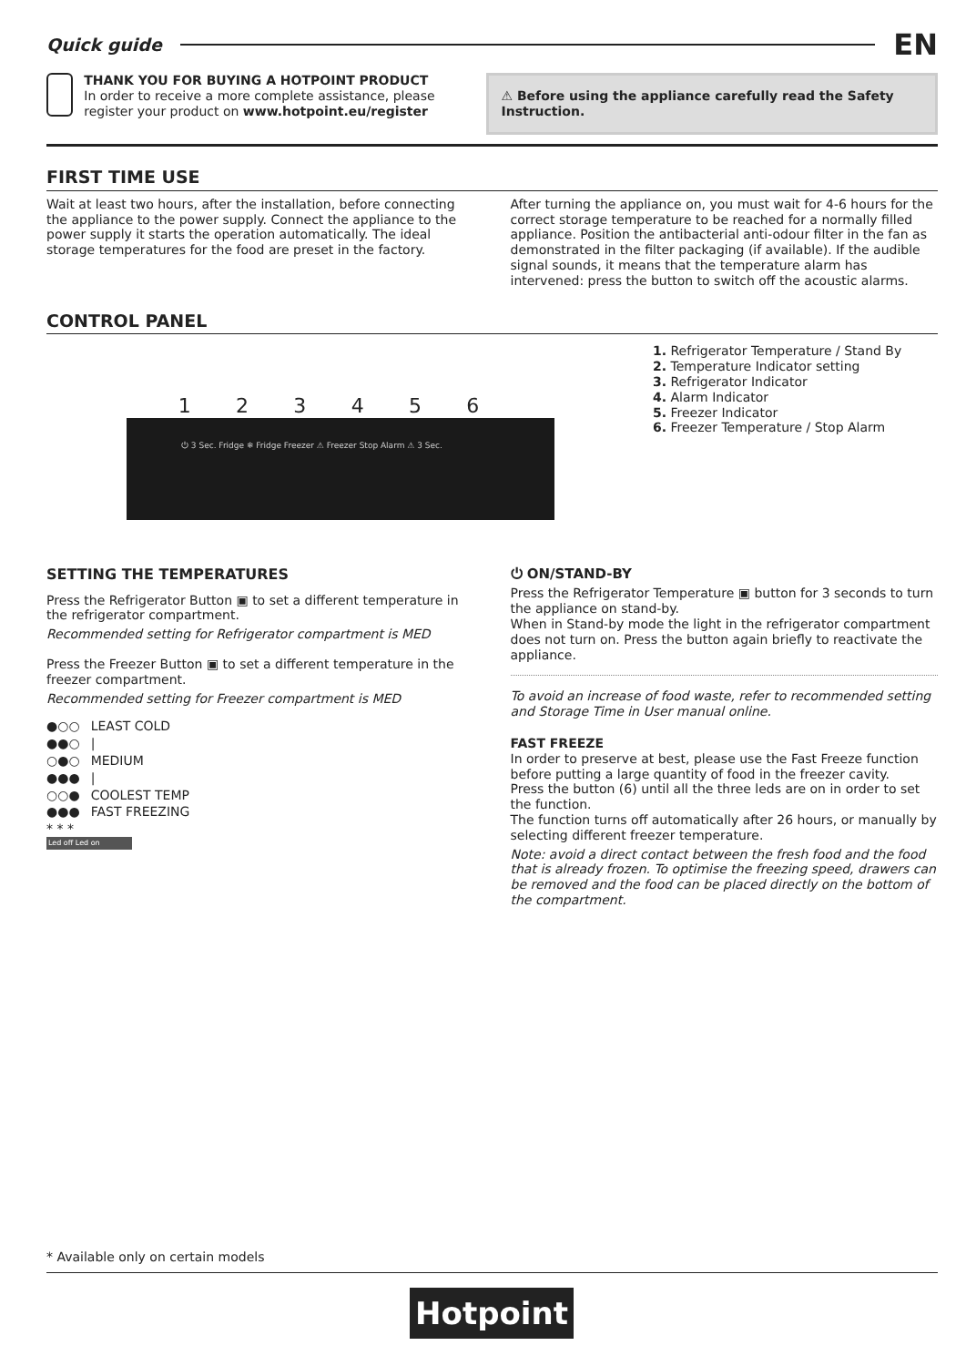Quick guide EN
THANK YOU FOR BUYING A HOTPOINT PRODUCT
In order to receive a more complete assistance, please register your product on www.hotpoint.eu/register
⚠ Before using the appliance carefully read the Safety Instruction.
FIRST TIME USE
Wait at least two hours, after the installation, before connecting the appliance to the power supply. Connect the appliance to the power supply it starts the operation automatically. The ideal storage temperatures for the food are preset in the factory.
After turning the appliance on, you must wait for 4-6 hours for the correct storage temperature to be reached for a normally filled appliance. Position the antibacterial anti-odour filter in the fan as demonstrated in the filter packaging (if available). If the audible signal sounds, it means that the temperature alarm has intervened: press the button to switch off the acoustic alarms.
CONTROL PANEL
123456
⏻ 3 Sec. Fridge ❄ Fridge Freezer ⚠ Freezer Stop Alarm ⚠ 3 Sec.
1. Refrigerator Temperature / Stand By
2. Temperature Indicator setting
3. Refrigerator Indicator
4. Alarm Indicator
5. Freezer Indicator
6. Freezer Temperature / Stop Alarm
SETTING THE TEMPERATURES
Press the Refrigerator Button ▣ to set a different temperature in the refrigerator compartment.
Recommended setting for Refrigerator compartment is MED
Press the Freezer Button ▣ to set a different temperature in the freezer compartment.
Recommended setting for Freezer compartment is MED
●○○ LEAST COLD
●●○ |
○●○ MEDIUM
●●● |
○○● COOLEST TEMP
●●● FAST FREEZING
* * *
Led off Led on
⏻ ON/STAND-BY
Press the Refrigerator Temperature ▣ button for 3 seconds to turn the appliance on stand-by.
When in Stand-by mode the light in the refrigerator compartment does not turn on. Press the button again briefly to reactivate the appliance.
To avoid an increase of food waste, refer to recommended setting and Storage Time in User manual online.
FAST FREEZE
In order to preserve at best, please use the Fast Freeze function before putting a large quantity of food in the freezer cavity.
Press the button (6) until all the three leds are on in order to set the function.
The function turns off automatically after 26 hours, or manually by selecting different freezer temperature.
Note: avoid a direct contact between the fresh food and the food that is already frozen. To optimise the freezing speed, drawers can be removed and the food can be placed directly on the bottom of the compartment.
* Available only on certain models
Hotpoint